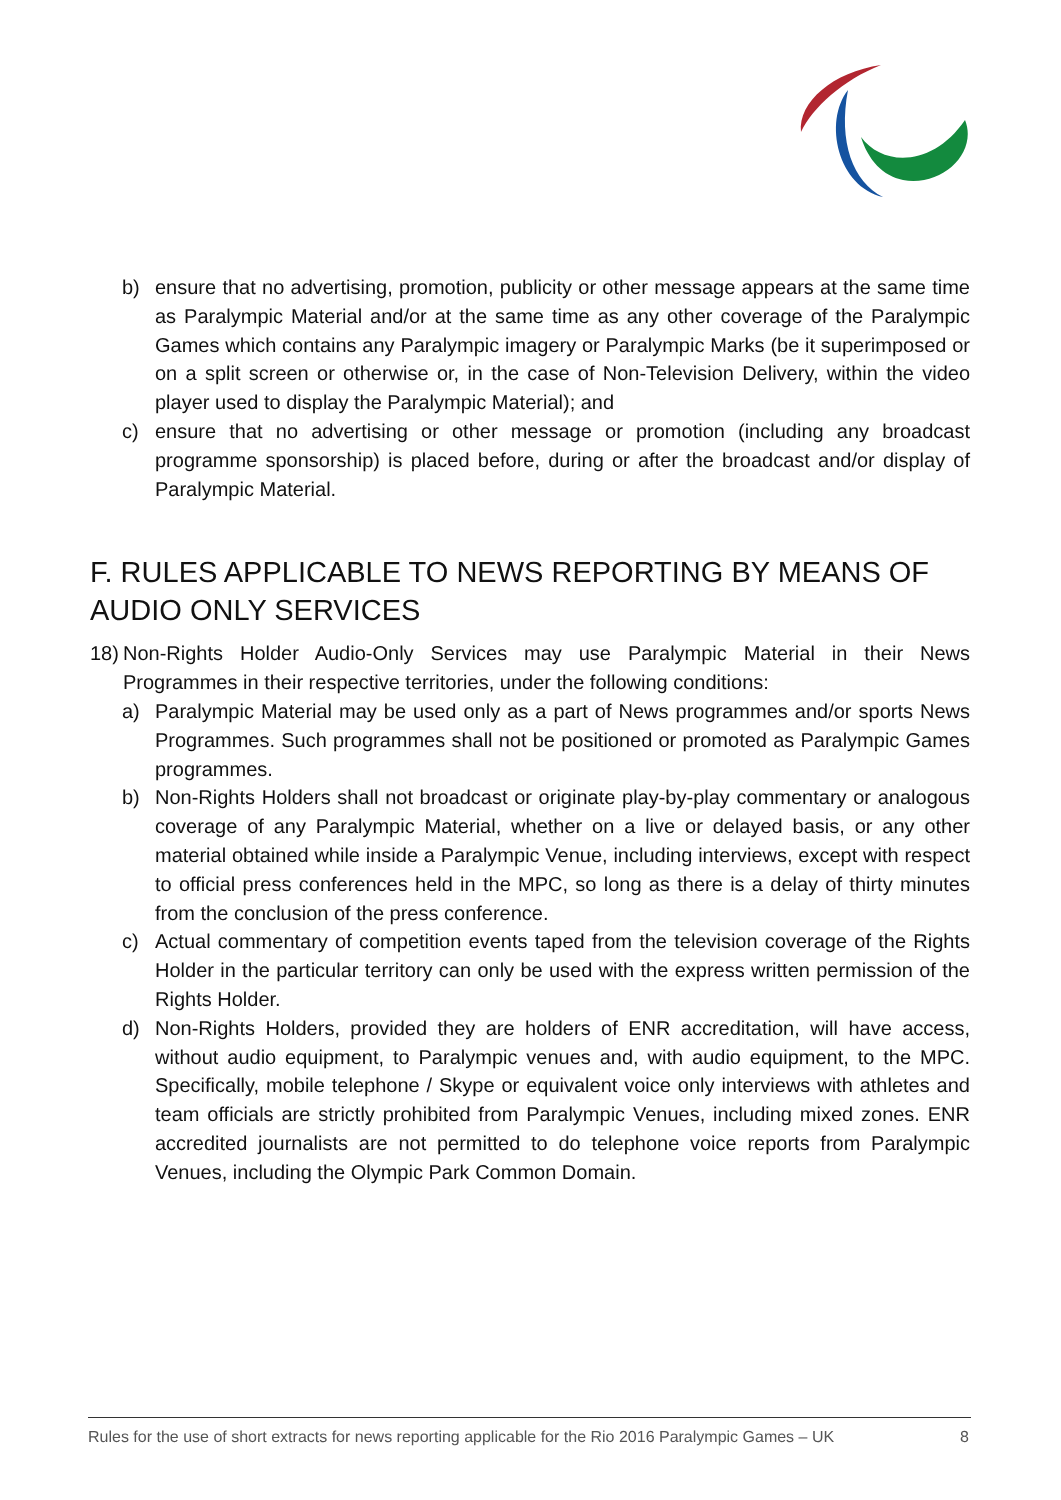b) ensure that no advertising, promotion, publicity or other message appears at the same time as Paralympic Material and/or at the same time as any other coverage of the Paralympic Games which contains any Paralympic imagery or Paralympic Marks (be it superimposed or on a split screen or otherwise or, in the case of Non-Television Delivery, within the video player used to display the Paralympic Material); and
c) ensure that no advertising or other message or promotion (including any broadcast programme sponsorship) is placed before, during or after the broadcast and/or display of Paralympic Material.
F. RULES APPLICABLE TO NEWS REPORTING BY MEANS OF AUDIO ONLY SERVICES
18) Non-Rights Holder Audio-Only Services may use Paralympic Material in their News Programmes in their respective territories, under the following conditions:
a) Paralympic Material may be used only as a part of News programmes and/or sports News Programmes. Such programmes shall not be positioned or promoted as Paralympic Games programmes.
b) Non-Rights Holders shall not broadcast or originate play-by-play commentary or analogous coverage of any Paralympic Material, whether on a live or delayed basis, or any other material obtained while inside a Paralympic Venue, including interviews, except with respect to official press conferences held in the MPC, so long as there is a delay of thirty minutes from the conclusion of the press conference.
c) Actual commentary of competition events taped from the television coverage of the Rights Holder in the particular territory can only be used with the express written permission of the Rights Holder.
d) Non-Rights Holders, provided they are holders of ENR accreditation, will have access, without audio equipment, to Paralympic venues and, with audio equipment, to the MPC. Specifically, mobile telephone / Skype or equivalent voice only interviews with athletes and team officials are strictly prohibited from Paralympic Venues, including mixed zones. ENR accredited journalists are not permitted to do telephone voice reports from Paralympic Venues, including the Olympic Park Common Domain.
Rules for the use of short extracts for news reporting applicable for the Rio 2016 Paralympic Games – UK 8